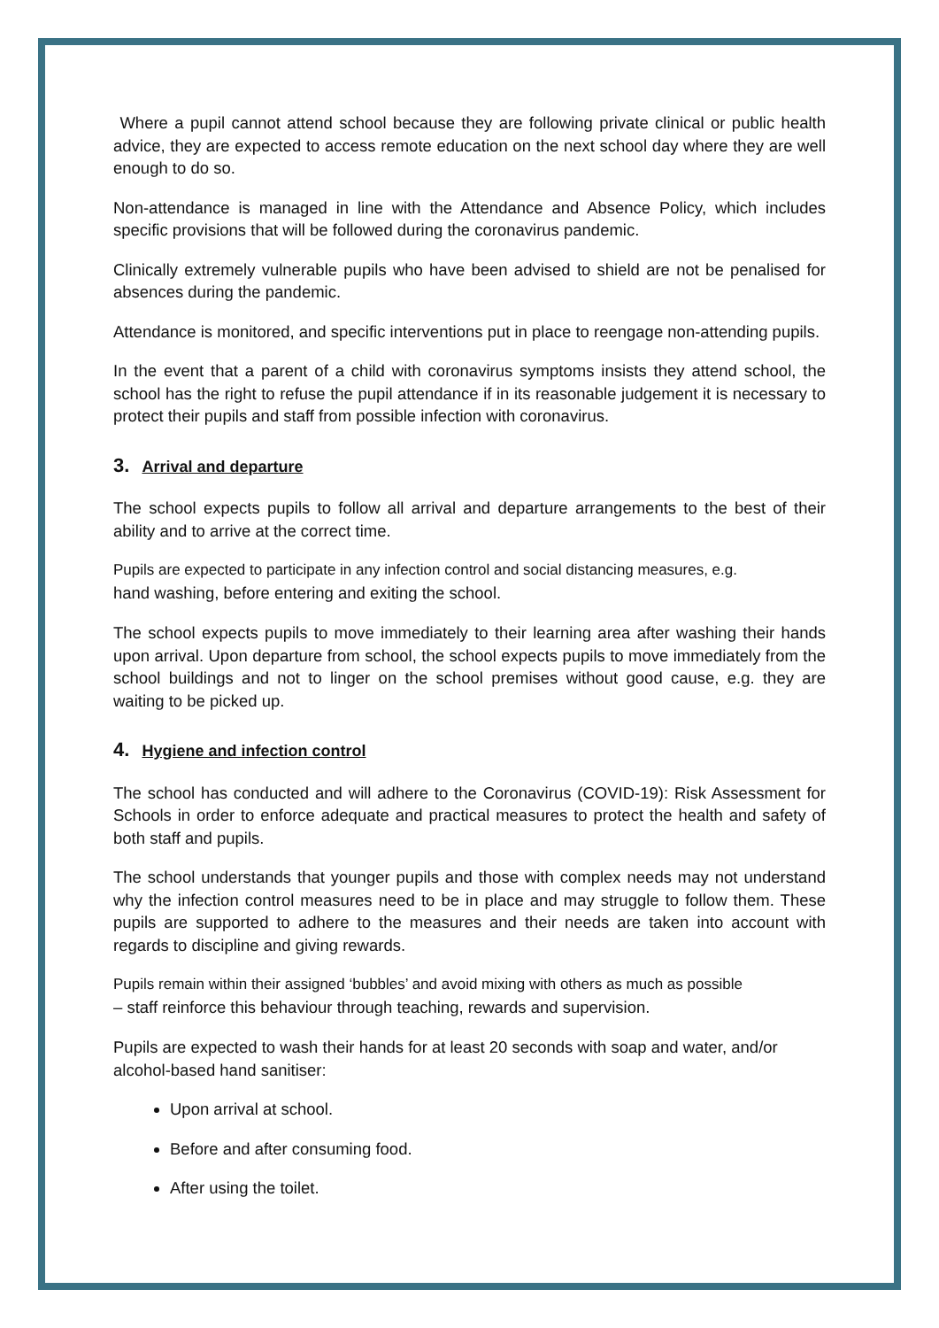Where a pupil cannot attend school because they are following private clinical or public health advice, they are expected to access remote education on the next school day where they are well enough to do so.
Non-attendance is managed in line with the Attendance and Absence Policy, which includes specific provisions that will be followed during the coronavirus pandemic.
Clinically extremely vulnerable pupils who have been advised to shield are not be penalised for absences during the pandemic.
Attendance is monitored, and specific interventions put in place to reengage non-attending pupils.
In the event that a parent of a child with coronavirus symptoms insists they attend school, the school has the right to refuse the pupil attendance if in its reasonable judgement it is necessary to protect their pupils and staff from possible infection with coronavirus.
3. Arrival and departure
The school expects pupils to follow all arrival and departure arrangements to the best of their ability and to arrive at the correct time.
Pupils are expected to participate in any infection control and social distancing measures, e.g.
hand washing, before entering and exiting the school.
The school expects pupils to move immediately to their learning area after washing their hands upon arrival. Upon departure from school, the school expects pupils to move immediately from the school buildings and not to linger on the school premises without good cause, e.g. they are waiting to be picked up.
4. Hygiene and infection control
The school has conducted and will adhere to the Coronavirus (COVID-19): Risk Assessment for Schools in order to enforce adequate and practical measures to protect the health and safety of both staff and pupils.
The school understands that younger pupils and those with complex needs may not understand why the infection control measures need to be in place and may struggle to follow them. These pupils are supported to adhere to the measures and their needs are taken into account with regards to discipline and giving rewards.
Pupils remain within their assigned ‘bubbles’ and avoid mixing with others as much as possible
– staff reinforce this behaviour through teaching, rewards and supervision.
Pupils are expected to wash their hands for at least 20 seconds with soap and water, and/or alcohol-based hand sanitiser:
Upon arrival at school.
Before and after consuming food.
After using the toilet.